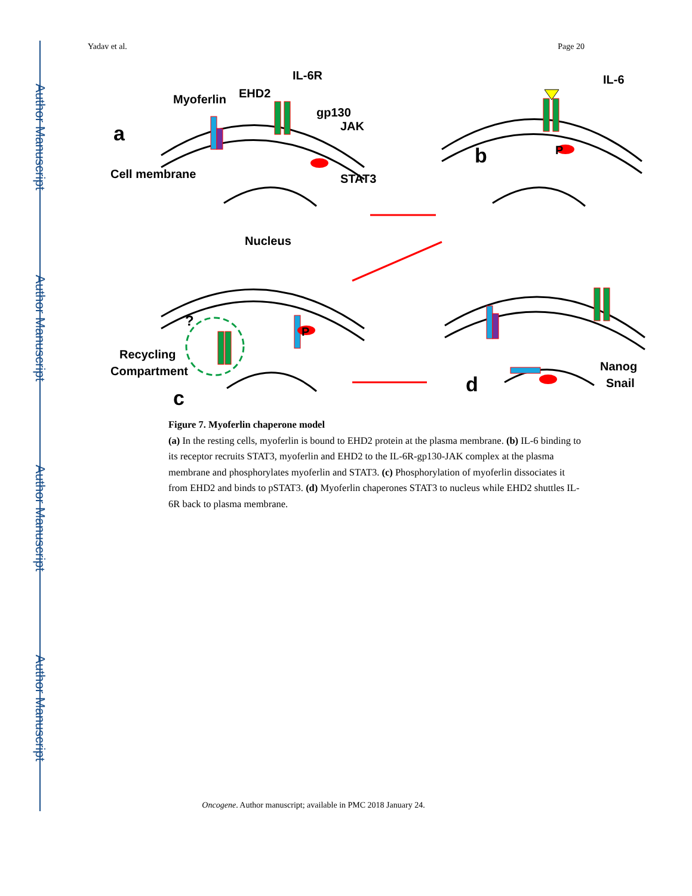Author Manuscript
Author Manuscript
Author Manuscript
Author Manuscript
Yadav et al. Page 20
a
Myoferlin
EHD2
IL-6R
gp130
JAK
Cell membrane
STAT3
Nucleus
IL-6
P
b
P
Recycling
Compartment
c
?
d
Nanog
Snail
Figure 7. Myoferlin chaperone model
(a) In the resting cells, myoferlin is bound to EHD2 protein at the plasma membrane. (b) IL-6 binding to its receptor recruits STAT3, myoferlin and EHD2 to the IL-6R-gp130-JAK complex at the plasma membrane and phosphorylates myoferlin and STAT3. (c) Phosphorylation of myoferlin dissociates it from EHD2 and binds to pSTAT3. (d) Myoferlin chaperones STAT3 to nucleus while EHD2 shuttles IL-6R back to plasma membrane.
Oncogene. Author manuscript; available in PMC 2018 January 24.